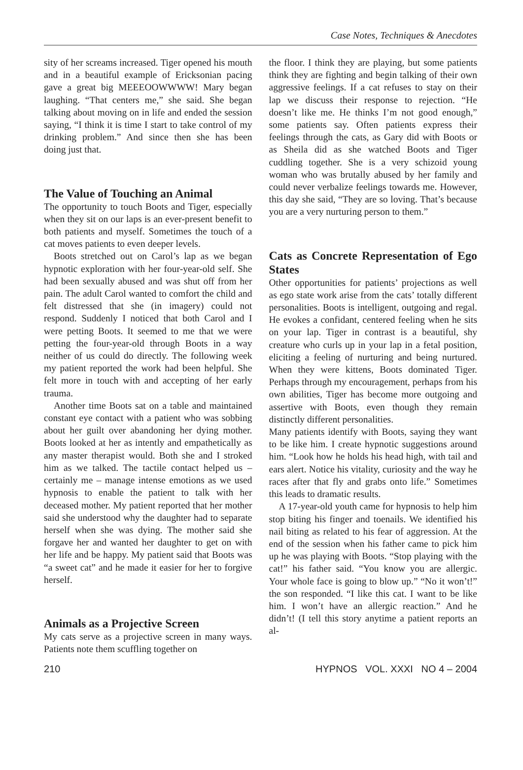Case Notes, Techniques & Anecdotes
sity of her screams increased. Tiger opened his mouth and in a beautiful example of Ericksonian pacing gave a great big MEEEOOWWWW! Mary began laughing. “That centers me,” she said. She began talking about moving on in life and ended the session saying, “I think it is time I start to take control of my drinking problem.” And since then she has been doing just that.
The Value of Touching an Animal
The opportunity to touch Boots and Tiger, especially when they sit on our laps is an ever-present benefit to both patients and myself. Sometimes the touch of a cat moves patients to even deeper levels.
Boots stretched out on Carol’s lap as we began hypnotic exploration with her four-year-old self. She had been sexually abused and was shut off from her pain. The adult Carol wanted to comfort the child and felt distressed that she (in imagery) could not respond. Suddenly I noticed that both Carol and I were petting Boots. It seemed to me that we were petting the four-year-old through Boots in a way neither of us could do directly. The following week my patient reported the work had been helpful. She felt more in touch with and accepting of her early trauma.
Another time Boots sat on a table and maintained constant eye contact with a patient who was sobbing about her guilt over abandoning her dying mother. Boots looked at her as intently and empathetically as any master therapist would. Both she and I stroked him as we talked. The tactile contact helped us – certainly me – manage intense emotions as we used hypnosis to enable the patient to talk with her deceased mother. My patient reported that her mother said she understood why the daughter had to separate herself when she was dying. The mother said she forgave her and wanted her daughter to get on with her life and be happy. My patient said that Boots was “a sweet cat” and he made it easier for her to forgive herself.
Animals as a Projective Screen
My cats serve as a projective screen in many ways. Patients note them scuffling together on
the floor. I think they are playing, but some patients think they are fighting and begin talking of their own aggressive feelings. If a cat refuses to stay on their lap we discuss their response to rejection. “He doesn’t like me. He thinks I’m not good enough,” some patients say. Often patients express their feelings through the cats, as Gary did with Boots or as Sheila did as she watched Boots and Tiger cuddling together. She is a very schizoid young woman who was brutally abused by her family and could never verbalize feelings towards me. However, this day she said, “They are so loving. That’s because you are a very nurturing person to them.”
Cats as Concrete Representation of Ego States
Other opportunities for patients’ projections as well as ego state work arise from the cats’ totally different personalities. Boots is intelligent, outgoing and regal. He evokes a confidant, centered feeling when he sits on your lap. Tiger in contrast is a beautiful, shy creature who curls up in your lap in a fetal position, eliciting a feeling of nurturing and being nurtured. When they were kittens, Boots dominated Tiger. Perhaps through my encouragement, perhaps from his own abilities, Tiger has become more outgoing and assertive with Boots, even though they remain distinctly different personalities.
Many patients identify with Boots, saying they want to be like him. I create hypnotic suggestions around him. “Look how he holds his head high, with tail and ears alert. Notice his vitality, curiosity and the way he races after that fly and grabs onto life.” Sometimes this leads to dramatic results.
A 17-year-old youth came for hypnosis to help him stop biting his finger and toenails. We identified his nail biting as related to his fear of aggression. At the end of the session when his father came to pick him up he was playing with Boots. “Stop playing with the cat!” his father said. “You know you are allergic. Your whole face is going to blow up.” “No it won’t!” the son responded. “I like this cat. I want to be like him. I won’t have an allergic reaction.” And he didn’t! (I tell this story anytime a patient reports an al-
210 HYPNOS VOL. XXXI NO 4 – 2004